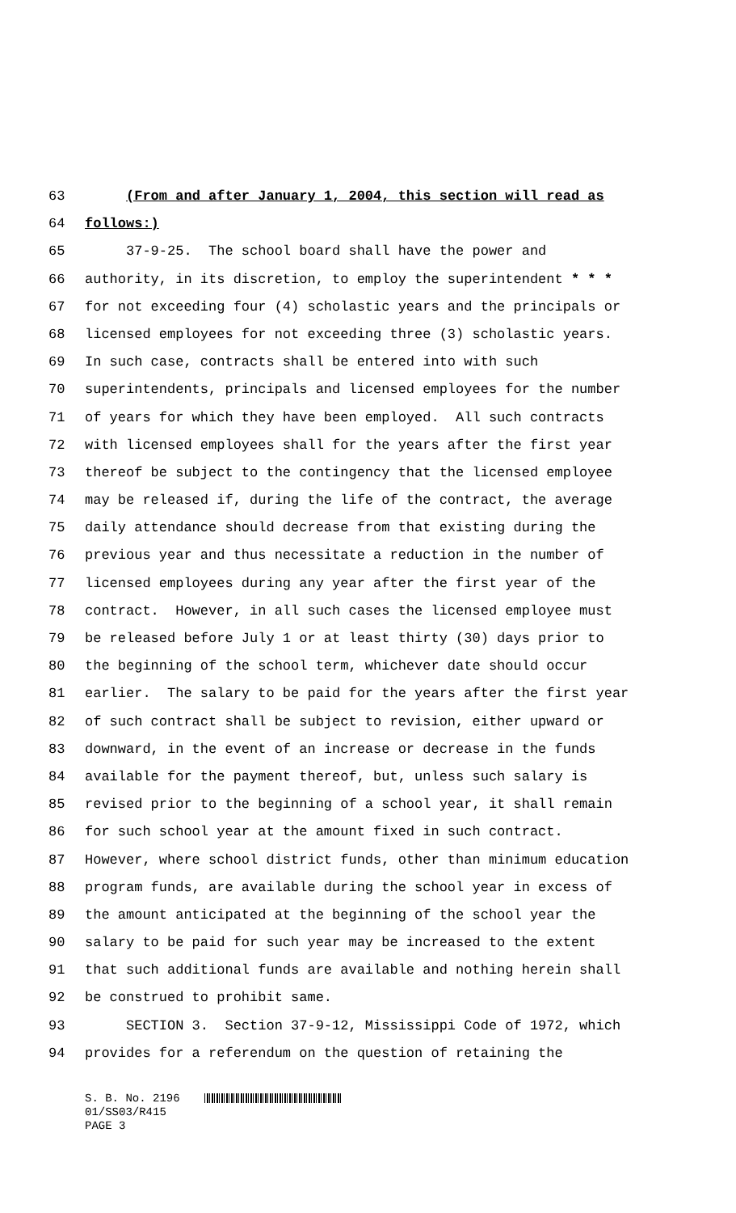63 (From and after January 1, 2004, this section will read as
64 follows:)
65 37-9-25. The school board shall have the power and
66 authority, in its discretion, to employ the superintendent * * *
67 for not exceeding four (4) scholastic years and the principals or
68 licensed employees for not exceeding three (3) scholastic years.
69 In such case, contracts shall be entered into with such
70 superintendents, principals and licensed employees for the number
71 of years for which they have been employed. All such contracts
72 with licensed employees shall for the years after the first year
73 thereof be subject to the contingency that the licensed employee
74 may be released if, during the life of the contract, the average
75 daily attendance should decrease from that existing during the
76 previous year and thus necessitate a reduction in the number of
77 licensed employees during any year after the first year of the
78 contract. However, in all such cases the licensed employee must
79 be released before July 1 or at least thirty (30) days prior to
80 the beginning of the school term, whichever date should occur
81 earlier. The salary to be paid for the years after the first year
82 of such contract shall be subject to revision, either upward or
83 downward, in the event of an increase or decrease in the funds
84 available for the payment thereof, but, unless such salary is
85 revised prior to the beginning of a school year, it shall remain
86 for such school year at the amount fixed in such contract.
87 However, where school district funds, other than minimum education
88 program funds, are available during the school year in excess of
89 the amount anticipated at the beginning of the school year the
90 salary to be paid for such year may be increased to the extent
91 that such additional funds are available and nothing herein shall
92 be construed to prohibit same.
93 SECTION 3. Section 37-9-12, Mississippi Code of 1972, which
94 provides for a referendum on the question of retaining the
S. B. No. 2196
01/SS03/R415
PAGE 3